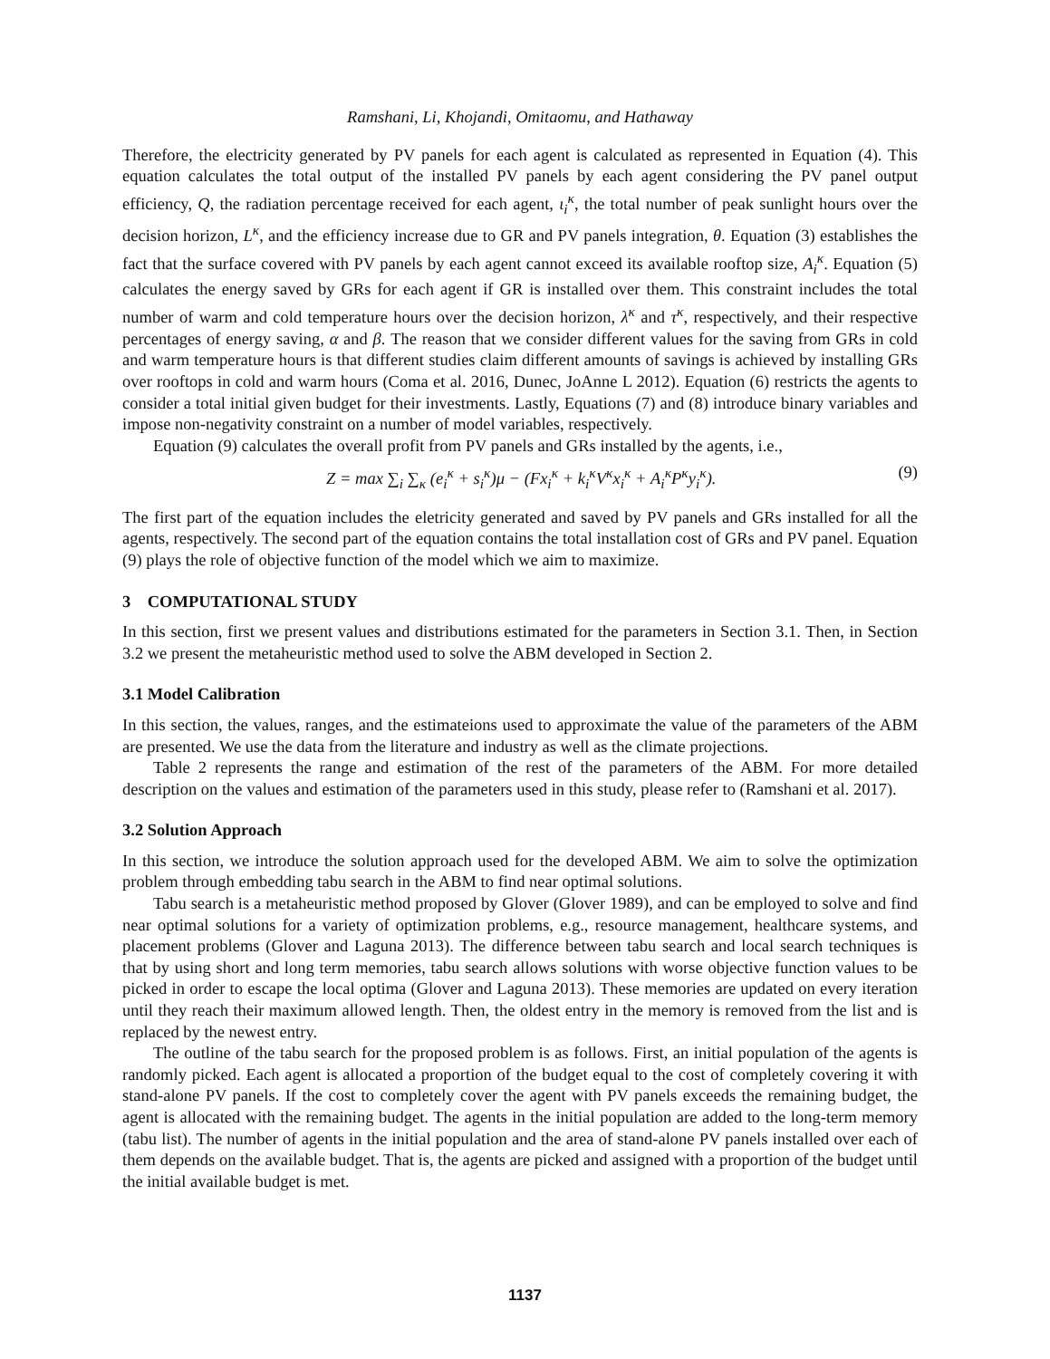Ramshani, Li, Khojandi, Omitaomu, and Hathaway
Therefore, the electricity generated by PV panels for each agent is calculated as represented in Equation (4). This equation calculates the total output of the installed PV panels by each agent considering the PV panel output efficiency, Q, the radiation percentage received for each agent, ι<sub>i</sub><sup>κ</sup>, the total number of peak sunlight hours over the decision horizon, L<sup>κ</sup>, and the efficiency increase due to GR and PV panels integration, θ. Equation (3) establishes the fact that the surface covered with PV panels by each agent cannot exceed its available rooftop size, A<sub>i</sub><sup>κ</sup>. Equation (5) calculates the energy saved by GRs for each agent if GR is installed over them. This constraint includes the total number of warm and cold temperature hours over the decision horizon, λ<sup>κ</sup> and τ<sup>κ</sup>, respectively, and their respective percentages of energy saving, α and β. The reason that we consider different values for the saving from GRs in cold and warm temperature hours is that different studies claim different amounts of savings is achieved by installing GRs over rooftops in cold and warm hours (Coma et al. 2016, Dunec, JoAnne L 2012). Equation (6) restricts the agents to consider a total initial given budget for their investments. Lastly, Equations (7) and (8) introduce binary variables and impose non-negativity constraint on a number of model variables, respectively.
Equation (9) calculates the overall profit from PV panels and GRs installed by the agents, i.e.,
Z = max ∑<sub>i</sub> ∑<sub>κ</sub> (e<sub>i</sub><sup>κ</sup> + s<sub>i</sub><sup>κ</sup>)μ − (Fx<sub>i</sub><sup>κ</sup> + k<sub>i</sub><sup>κ</sup>V<sup>κ</sup>x<sub>i</sub><sup>κ</sup> + A<sub>i</sub><sup>κ</sup>P<sup>κ</sup>y<sub>i</sub><sup>κ</sup>). (9)
The first part of the equation includes the eletricity generated and saved by PV panels and GRs installed for all the agents, respectively. The second part of the equation contains the total installation cost of GRs and PV panel. Equation (9) plays the role of objective function of the model which we aim to maximize.
3 COMPUTATIONAL STUDY
In this section, first we present values and distributions estimated for the parameters in Section 3.1. Then, in Section 3.2 we present the metaheuristic method used to solve the ABM developed in Section 2.
3.1 Model Calibration
In this section, the values, ranges, and the estimateions used to approximate the value of the parameters of the ABM are presented. We use the data from the literature and industry as well as the climate projections.
Table 2 represents the range and estimation of the rest of the parameters of the ABM. For more detailed description on the values and estimation of the parameters used in this study, please refer to (Ramshani et al. 2017).
3.2 Solution Approach
In this section, we introduce the solution approach used for the developed ABM. We aim to solve the optimization problem through embedding tabu search in the ABM to find near optimal solutions.
Tabu search is a metaheuristic method proposed by Glover (Glover 1989), and can be employed to solve and find near optimal solutions for a variety of optimization problems, e.g., resource management, healthcare systems, and placement problems (Glover and Laguna 2013). The difference between tabu search and local search techniques is that by using short and long term memories, tabu search allows solutions with worse objective function values to be picked in order to escape the local optima (Glover and Laguna 2013). These memories are updated on every iteration until they reach their maximum allowed length. Then, the oldest entry in the memory is removed from the list and is replaced by the newest entry.
The outline of the tabu search for the proposed problem is as follows. First, an initial population of the agents is randomly picked. Each agent is allocated a proportion of the budget equal to the cost of completely covering it with stand-alone PV panels. If the cost to completely cover the agent with PV panels exceeds the remaining budget, the agent is allocated with the remaining budget. The agents in the initial population are added to the long-term memory (tabu list). The number of agents in the initial population and the area of stand-alone PV panels installed over each of them depends on the available budget. That is, the agents are picked and assigned with a proportion of the budget until the initial available budget is met.
1137